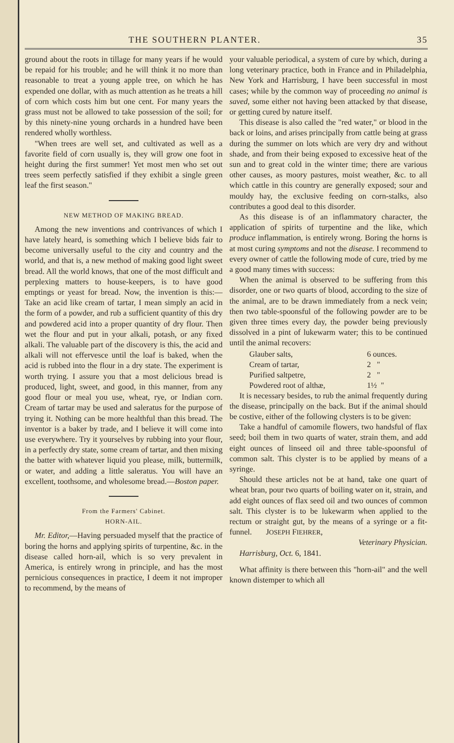THE SOUTHERN PLANTER. 35
ground about the roots in tillage for many years if he would be repaid for his trouble; and he will think it no more than reasonable to treat a young apple tree, on which he has expended one dollar, with as much attention as he treats a hill of corn which costs him but one cent. For many years the grass must not be allowed to take possession of the soil; for by this ninety-nine young orchards in a hundred have been rendered wholly worthless.
"When trees are well set, and cultivated as well as a favorite field of corn usually is, they will grow one foot in height during the first summer! Yet most men who set out trees seem perfectly satisfied if they exhibit a single green leaf the first season."
NEW METHOD OF MAKING BREAD.
Among the new inventions and contrivances of which I have lately heard, is something which I believe bids fair to become universally useful to the city and country and the world, and that is, a new method of making good light sweet bread. All the world knows, that one of the most difficult and perplexing matters to house-keepers, is to have good emptings or yeast for bread. Now, the invention is this:—Take an acid like cream of tartar, I mean simply an acid in the form of a powder, and rub a sufficient quantity of this dry and powdered acid into a proper quantity of dry flour. Then wet the flour and put in your alkali, potash, or any fixed alkali. The valuable part of the discovery is this, the acid and alkali will not effervesce until the loaf is baked, when the acid is rubbed into the flour in a dry state. The experiment is worth trying. I assure you that a most delicious bread is produced, light, sweet, and good, in this manner, from any good flour or meal you use, wheat, rye, or Indian corn. Cream of tartar may be used and saleratus for the purpose of trying it. Nothing can be more healthful than this bread. The inventor is a baker by trade, and I believe it will come into use everywhere. Try it yourselves by rubbing into your flour, in a perfectly dry state, some cream of tartar, and then mixing the batter with whatever liquid you please, milk, buttermilk, or water, and adding a little saleratus. You will have an excellent, toothsome, and wholesome bread.—Boston paper.
From the Farmers' Cabinet.
HORN-AIL.
Mr. Editor,—Having persuaded myself that the practice of boring the horns and applying spirits of turpentine, &c. in the disease called horn-ail, which is so very prevalent in America, is entirely wrong in principle, and has the most pernicious consequences in practice, I deem it not improper to recommend, by the means of
your valuable periodical, a system of cure by which, during a long veterinary practice, both in France and in Philadelphia, New York and Harrisburg, I have been successful in most cases; while by the common way of proceeding no animal is saved, some either not having been attacked by that disease, or getting cured by nature itself.
This disease is also called the "red water," or blood in the back or loins, and arises principally from cattle being at grass during the summer on lots which are very dry and without shade, and from their being exposed to excessive heat of the sun and to great cold in the winter time; there are various other causes, as moory pastures, moist weather, &c. to all which cattle in this country are generally exposed; sour and mouldy hay, the exclusive feeding on corn-stalks, also contributes a good deal to this disorder.
As this disease is of an inflammatory character, the application of spirits of turpentine and the like, which produce inflammation, is entirely wrong. Boring the horns is at most curing symptoms and not the disease. I recommend to every owner of cattle the following mode of cure, tried by me a good many times with success:
When the animal is observed to be suffering from this disorder, one or two quarts of blood, according to the size of the animal, are to be drawn immediately from a neck vein; then two table-spoonsful of the following powder are to be given three times every day, the powder being previously dissolved in a pint of lukewarm water; this to be continued until the animal recovers:
| Glauber salts, | 6 ounces. |
| Cream of tartar, | 2 " |
| Purified saltpetre, | 2 " |
| Powdered root of althæ, | 1½ " |
It is necessary besides, to rub the animal frequently during the disease, principally on the back. But if the animal should be costive, either of the following clysters is to be given:
Take a handful of camomile flowers, two handsful of flax seed; boil them in two quarts of water, strain them, and add eight ounces of linseed oil and three table-spoonsful of common salt. This clyster is to be applied by means of a syringe.
Should these articles not be at hand, take one quart of wheat bran, pour two quarts of boiling water on it, strain, and add eight ounces of flax seed oil and two ounces of common salt. This clyster is to be lukewarm when applied to the rectum or straight gut, by the means of a syringe or a fit-funnel. JOSEPH FIEHRER,
Veterinary Physician.
Harrisburg, Oct. 6, 1841.
What affinity is there between this "horn-ail" and the well known distemper to which all